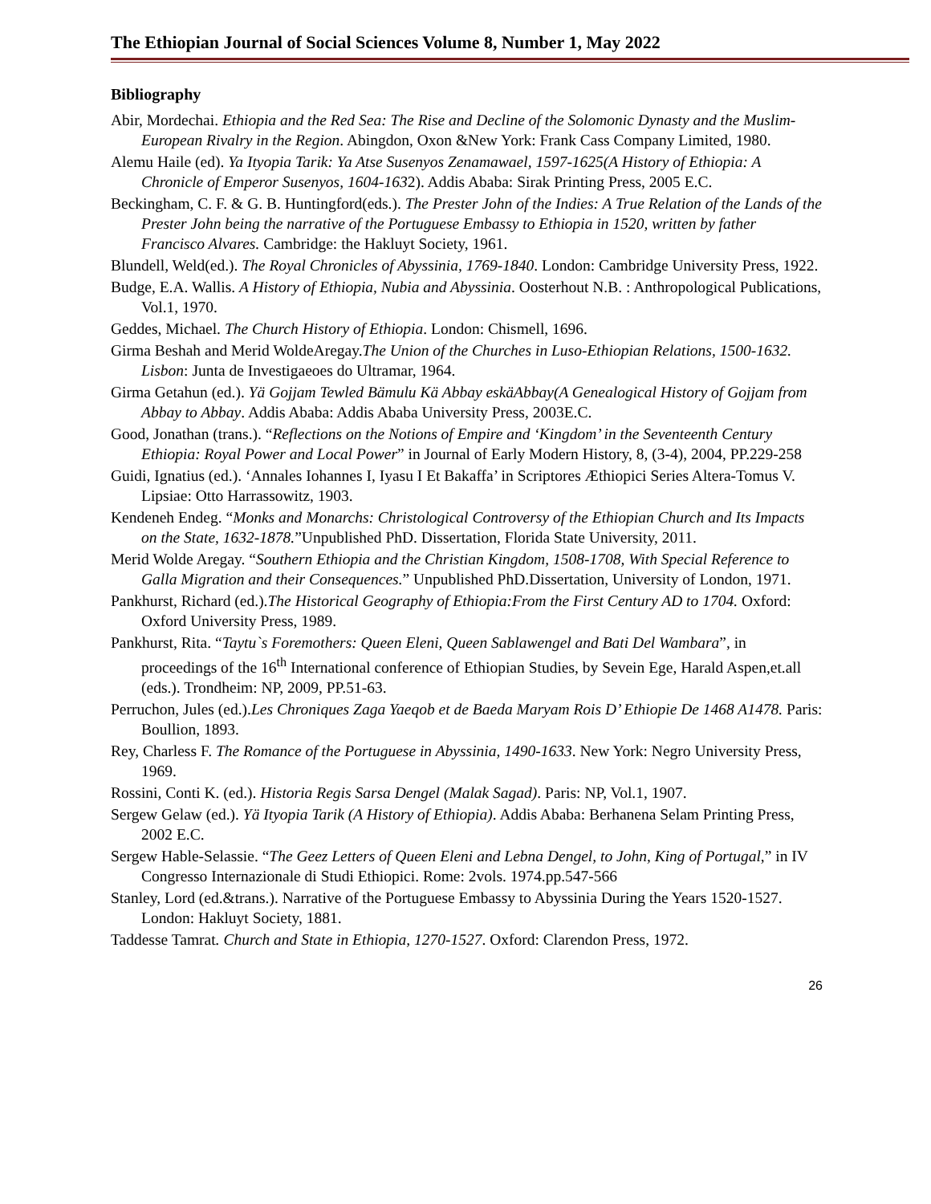The Ethiopian Journal of Social Sciences Volume 8, Number 1, May 2022
Bibliography
Abir, Mordechai. Ethiopia and the Red Sea: The Rise and Decline of the Solomonic Dynasty and the Muslim-European Rivalry in the Region. Abingdon, Oxon &New York: Frank Cass Company Limited, 1980.
Alemu Haile (ed). Ya Ityopia Tarik: Ya Atse Susenyos Zenamawael, 1597-1625(A History of Ethiopia: A Chronicle of Emperor Susenyos, 1604-1632). Addis Ababa: Sirak Printing Press, 2005 E.C.
Beckingham, C. F. & G. B. Huntingford(eds.). The Prester John of the Indies: A True Relation of the Lands of the Prester John being the narrative of the Portuguese Embassy to Ethiopia in 1520, written by father Francisco Alvares. Cambridge: the Hakluyt Society, 1961.
Blundell, Weld(ed.). The Royal Chronicles of Abyssinia, 1769-1840. London: Cambridge University Press, 1922.
Budge, E.A. Wallis. A History of Ethiopia, Nubia and Abyssinia. Oosterhout N.B. : Anthropological Publications, Vol.1, 1970.
Geddes, Michael. The Church History of Ethiopia. London: Chismell, 1696.
Girma Beshah and Merid WoldeAregay.The Union of the Churches in Luso-Ethiopian Relations, 1500-1632. Lisbon: Junta de Investigaeoes do Ultramar, 1964.
Girma Getahun (ed.). Yä Gojjam Tewled Bämulu Kä Abbay eskäAbbay(A Genealogical History of Gojjam from Abbay to Abbay. Addis Ababa: Addis Ababa University Press, 2003E.C.
Good, Jonathan (trans.). “Reflections on the Notions of Empire and ‘Kingdom’ in the Seventeenth Century Ethiopia: Royal Power and Local Power” in Journal of Early Modern History, 8, (3-4), 2004, PP.229-258
Guidi, Ignatius (ed.). ‘Annales Iohannes I, Iyasu I Et Bakaffa’ in Scriptores Æthiopici Series Altera-Tomus V. Lipsiae: Otto Harrassowitz, 1903.
Kendeneh Endeg. “Monks and Monarchs: Christological Controversy of the Ethiopian Church and Its Impacts on the State, 1632-1878.”Unpublished PhD. Dissertation, Florida State University, 2011.
Merid Wolde Aregay. “Southern Ethiopia and the Christian Kingdom, 1508-1708, With Special Reference to Galla Migration and their Consequences.” Unpublished PhD.Dissertation, University of London, 1971.
Pankhurst, Richard (ed.).The Historical Geography of Ethiopia:From the First Century AD to 1704. Oxford: Oxford University Press, 1989.
Pankhurst, Rita. “Taytu`s Foremothers: Queen Eleni, Queen Sablawengel and Bati Del Wambara”, in proceedings of the 16<sup>th</sup> International conference of Ethiopian Studies, by Sevein Ege, Harald Aspen,et.all (eds.). Trondheim: NP, 2009, PP.51-63.
Perruchon, Jules (ed.).Les Chroniques Zaga Yaeqob et de Baeda Maryam Rois D’ Ethiopie De 1468 A1478. Paris: Boullion, 1893.
Rey, Charless F. The Romance of the Portuguese in Abyssinia, 1490-1633. New York: Negro University Press, 1969.
Rossini, Conti K. (ed.). Historia Regis Sarsa Dengel (Malak Sagad). Paris: NP, Vol.1, 1907.
Sergew Gelaw (ed.). Yä Ityopia Tarik (A History of Ethiopia). Addis Ababa: Berhanena Selam Printing Press, 2002 E.C.
Sergew Hable-Selassie. “The Geez Letters of Queen Eleni and Lebna Dengel, to John, King of Portugal,” in IV Congresso Internazionale di Studi Ethiopici. Rome: 2vols. 1974.pp.547-566
Stanley, Lord (ed.&trans.). Narrative of the Portuguese Embassy to Abyssinia During the Years 1520-1527. London: Hakluyt Society, 1881.
Taddesse Tamrat. Church and State in Ethiopia, 1270-1527. Oxford: Clarendon Press, 1972.
26